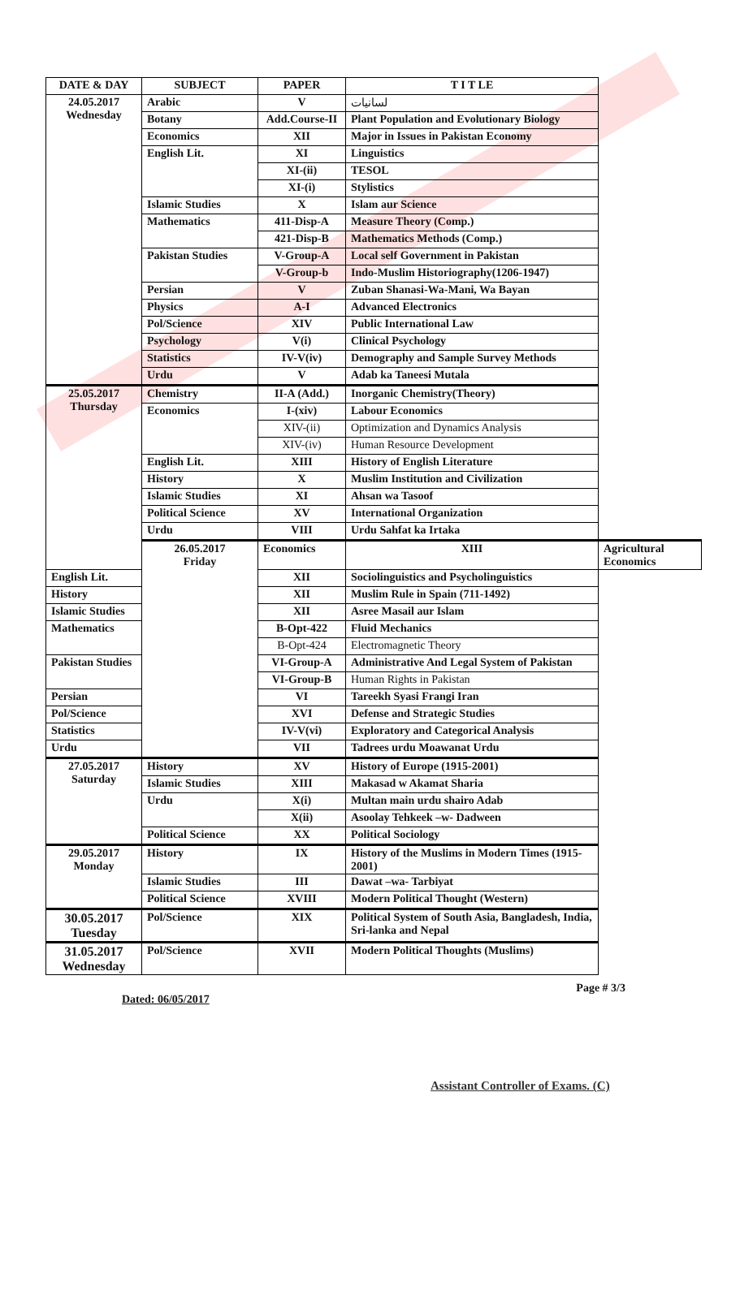| DATE & DAY | SUBJECT | PAPER | T I T LE | |
| --- | --- | --- | --- | --- |
| 24.05.2017 Wednesday | Arabic | V | لسانیات | |
| | Botany | Add.Course-II | Plant Population and Evolutionary Biology | |
| | Economics | XII | Major in Issues in Pakistan Economy | |
| | English Lit. | XI | Linguistics | |
| | | XI-(ii) | TESOL | |
| | | XI-(i) | Stylistics | |
| | Islamic Studies | X | Islam aur Science | |
| | Mathematics | 411-Disp-A | Measure Theory (Comp.) | |
| | | 421-Disp-B | Mathematics Methods (Comp.) | |
| | Pakistan Studies | V-Group-A | Local self Government in Pakistan | |
| | | V-Group-b | Indo-Muslim Historiography(1206-1947) | |
| | Persian | V | Zuban Shanasi-Wa-Mani, Wa Bayan | |
| | Physics | A-I | Advanced Electronics | |
| | Pol/Science | XIV | Public International Law | |
| | Psychology | V(i) | Clinical Psychology | |
| | Statistics | IV-V(iv) | Demography and Sample Survey Methods | |
| | Urdu | V | Adab ka Taneesi Mutala | |
| 25.05.2017 Thursday | Chemistry | II-A (Add.) | Inorganic Chemistry(Theory) | |
| | Economics | I-(xiv) | Labour Economics | |
| | | XIV-(ii) | Optimization and Dynamics Analysis | |
| | | XIV-(iv) | Human Resource Development | |
| | English Lit. | XIII | History of English Literature | |
| | History | X | Muslim Institution and Civilization | |
| | Islamic Studies | XI | Ahsan wa Tasoof | |
| | Political Science | XV | International Organization | |
| | Urdu | VIII | Urdu Sahfat ka Irtaka | |
| | 26.05.2017 Friday | Economics | XIII | Agricultural Economics |
| English Lit. | | XII | Sociolinguistics and Psycholinguistics | |
| History | | XII | Muslim Rule in Spain (711-1492) | |
| Islamic Studies | | XII | Asree Masail aur Islam | |
| Mathematics | | B-Opt-422 | Fluid Mechanics | |
| | | B-Opt-424 | Electromagnetic Theory | |
| Pakistan Studies | | VI-Group-A | Administrative And Legal System of Pakistan | |
| | | VI-Group-B | Human Rights in Pakistan | |
| Persian | | VI | Tareekh Syasi Frangi Iran | |
| Pol/Science | | XVI | Defense and Strategic Studies | |
| Statistics | | IV-V(vi) | Exploratory and Categorical Analysis | |
| Urdu | | VII | Tadrees urdu Moawanat Urdu | |
| 27.05.2017 Saturday | History | XV | History of Europe (1915-2001) | |
| | Islamic Studies | XIII | Makasad w Akamat Sharia | |
| | Urdu | X(i) | Multan main urdu shairo Adab | |
| | | X(ii) | Asoolay Tehkeek –w- Dadween | |
| | Political Science | XX | Political Sociology | |
| 29.05.2017 Monday | History | IX | History of the Muslims in Modern Times (1915-2001) | |
| | Islamic Studies | III | Dawat –wa- Tarbiyat | |
| | Political Science | XVIII | Modern Political Thought (Western) | |
| 30.05.2017 Tuesday | Pol/Science | XIX | Political System of South Asia, Bangladesh, India, Sri-lanka and Nepal | |
| 31.05.2017 Wednesday | Pol/Science | XVII | Modern Political Thoughts (Muslims) | |
Dated: 06/05/2017 Page # 3/3
Assistant Controller of Exams. (C)